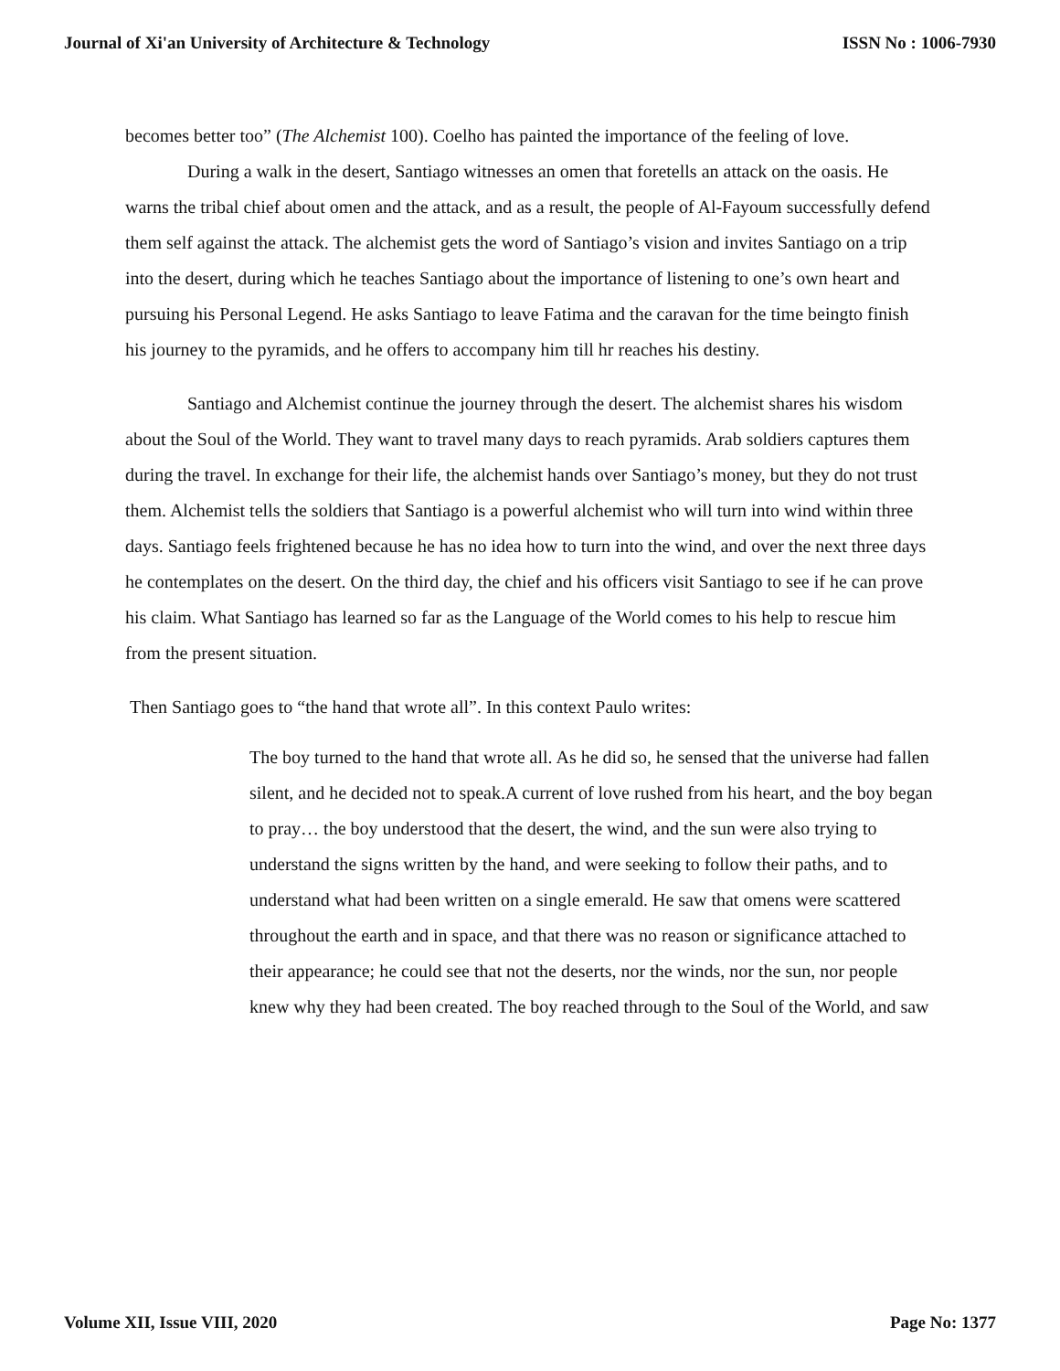Journal of Xi'an University of Architecture & Technology ISSN No : 1006-7930
becomes better too” (The Alchemist 100). Coelho has painted the importance of the feeling of love.
During a walk in the desert, Santiago witnesses an omen that foretells an attack on the oasis. He warns the tribal chief about omen and the attack, and as a result, the people of Al-Fayoum successfully defend them self against the attack. The alchemist gets the word of Santiago’s vision and invites Santiago on a trip into the desert, during which he teaches Santiago about the importance of listening to one’s own heart and pursuing his Personal Legend. He asks Santiago to leave Fatima and the caravan for the time beingto finish his journey to the pyramids, and he offers to accompany him till hr reaches his destiny.
Santiago and Alchemist continue the journey through the desert. The alchemist shares his wisdom about the Soul of the World. They want to travel many days to reach pyramids. Arab soldiers captures them during the travel. In exchange for their life, the alchemist hands over Santiago’s money, but they do not trust them. Alchemist tells the soldiers that Santiago is a powerful alchemist who will turn into wind within three days. Santiago feels frightened because he has no idea how to turn into the wind, and over the next three days he contemplates on the desert. On the third day, the chief and his officers visit Santiago to see if he can prove his claim. What Santiago has learned so far as the Language of the World comes to his help to rescue him from the present situation.
Then Santiago goes to “the hand that wrote all”. In this context Paulo writes:
The boy turned to the hand that wrote all. As he did so, he sensed that the universe had fallen silent, and he decided not to speak.A current of love rushed from his heart, and the boy began to pray… the boy understood that the desert, the wind, and the sun were also trying to understand the signs written by the hand, and were seeking to follow their paths, and to understand what had been written on a single emerald. He saw that omens were scattered throughout the earth and in space, and that there was no reason or significance attached to their appearance; he could see that not the deserts, nor the winds, nor the sun, nor people knew why they had been created. The boy reached through to the Soul of the World, and saw
Volume XII, Issue VIII, 2020 Page No: 1377